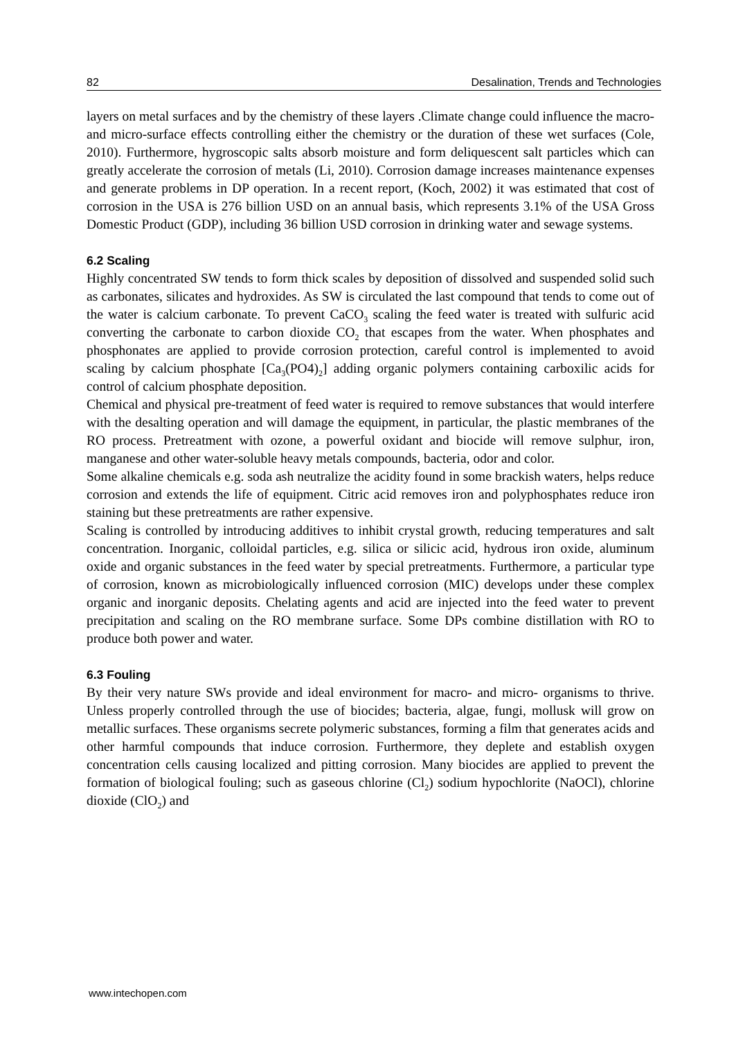82 Desalination, Trends and Technologies
layers on metal surfaces and by the chemistry of these layers .Climate change could influence the macro- and micro-surface effects controlling either the chemistry or the duration of these wet surfaces (Cole, 2010). Furthermore, hygroscopic salts absorb moisture and form deliquescent salt particles which can greatly accelerate the corrosion of metals (Li, 2010). Corrosion damage increases maintenance expenses and generate problems in DP operation. In a recent report, (Koch, 2002) it was estimated that cost of corrosion in the USA is 276 billion USD on an annual basis, which represents 3.1% of the USA Gross Domestic Product (GDP), including 36 billion USD corrosion in drinking water and sewage systems.
6.2 Scaling
Highly concentrated SW tends to form thick scales by deposition of dissolved and suspended solid such as carbonates, silicates and hydroxides. As SW is circulated the last compound that tends to come out of the water is calcium carbonate. To prevent CaCO<sub>3</sub> scaling the feed water is treated with sulfuric acid converting the carbonate to carbon dioxide CO<sub>2</sub> that escapes from the water. When phosphates and phosphonates are applied to provide corrosion protection, careful control is implemented to avoid scaling by calcium phosphate [Ca<sub>3</sub>(PO4)<sub>2</sub>] adding organic polymers containing carboxilic acids for control of calcium phosphate deposition.
Chemical and physical pre-treatment of feed water is required to remove substances that would interfere with the desalting operation and will damage the equipment, in particular, the plastic membranes of the RO process. Pretreatment with ozone, a powerful oxidant and biocide will remove sulphur, iron, manganese and other water-soluble heavy metals compounds, bacteria, odor and color.
Some alkaline chemicals e.g. soda ash neutralize the acidity found in some brackish waters, helps reduce corrosion and extends the life of equipment. Citric acid removes iron and polyphosphates reduce iron staining but these pretreatments are rather expensive.
Scaling is controlled by introducing additives to inhibit crystal growth, reducing temperatures and salt concentration. Inorganic, colloidal particles, e.g. silica or silicic acid, hydrous iron oxide, aluminum oxide and organic substances in the feed water by special pretreatments. Furthermore, a particular type of corrosion, known as microbiologically influenced corrosion (MIC) develops under these complex organic and inorganic deposits. Chelating agents and acid are injected into the feed water to prevent precipitation and scaling on the RO membrane surface. Some DPs combine distillation with RO to produce both power and water.
6.3 Fouling
By their very nature SWs provide and ideal environment for macro- and micro- organisms to thrive. Unless properly controlled through the use of biocides; bacteria, algae, fungi, mollusk will grow on metallic surfaces. These organisms secrete polymeric substances, forming a film that generates acids and other harmful compounds that induce corrosion. Furthermore, they deplete and establish oxygen concentration cells causing localized and pitting corrosion. Many biocides are applied to prevent the formation of biological fouling; such as gaseous chlorine (Cl<sub>2</sub>) sodium hypochlorite (NaOCl), chlorine dioxide (ClO<sub>2</sub>) and
www.intechopen.com